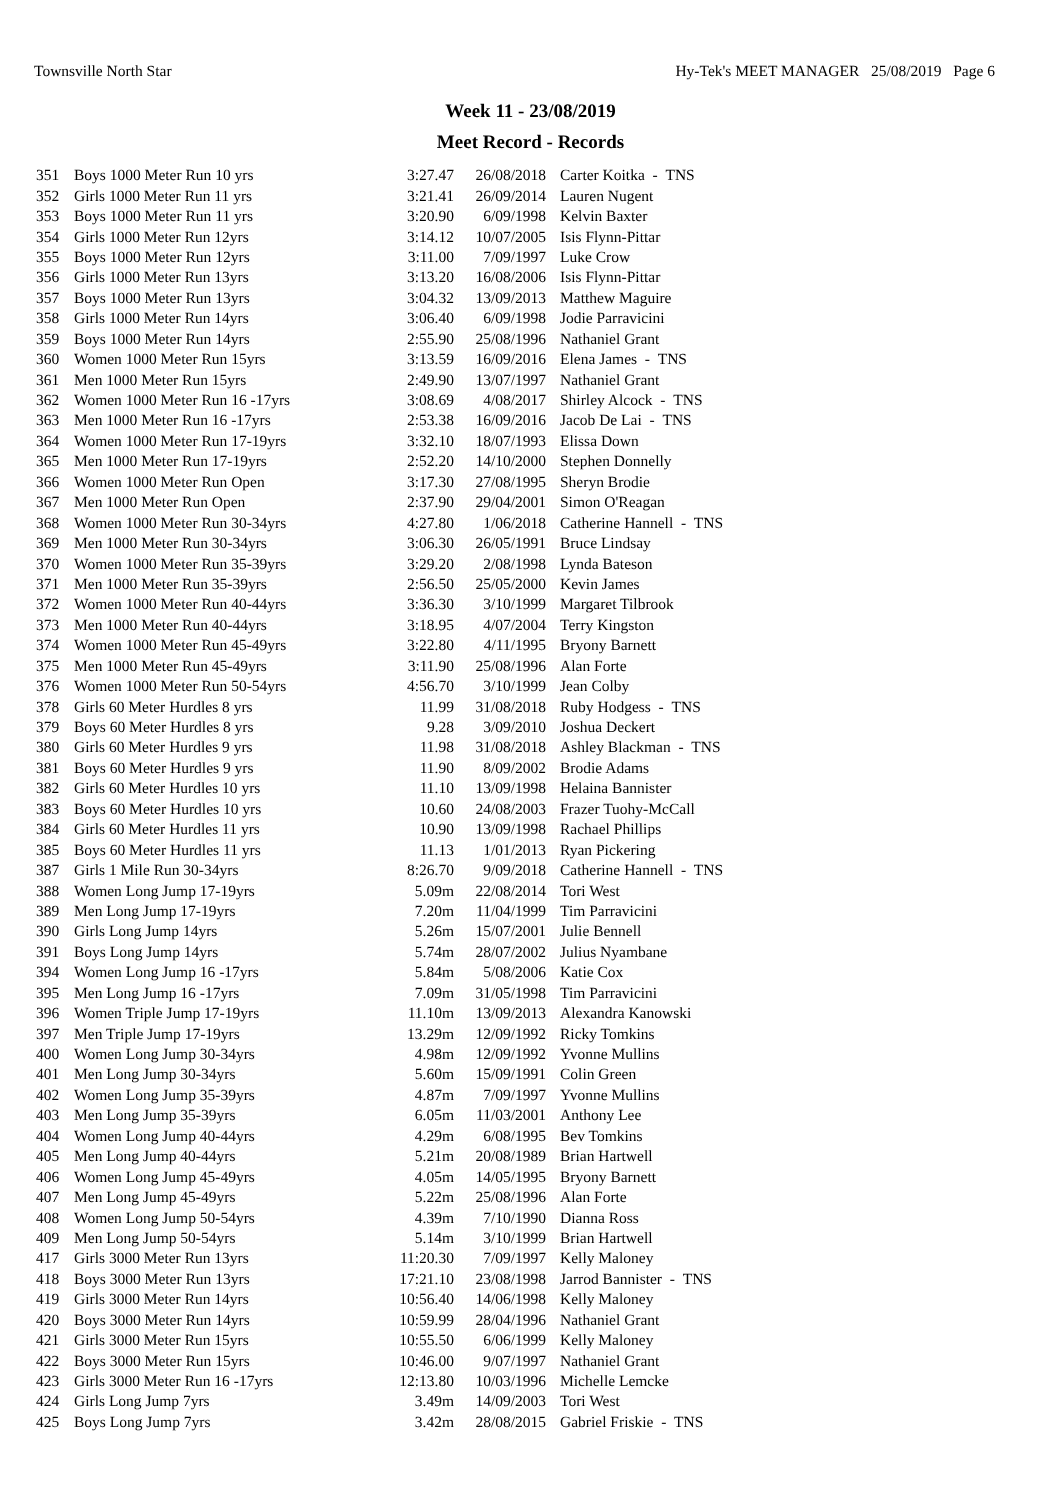Townsville North Star Hy-Tek's MEET MANAGER 25/08/2019 Page 6
Week 11 - 23/08/2019
Meet Record - Records
| 351 | Boys 1000 Meter Run 10 yrs | 3:27.47 | 26/08/2018 | Carter Koitka - TNS |
| 352 | Girls 1000 Meter Run 11 yrs | 3:21.41 | 26/09/2014 | Lauren Nugent |
| 353 | Boys 1000 Meter Run 11 yrs | 3:20.90 | 6/09/1998 | Kelvin Baxter |
| 354 | Girls 1000 Meter Run 12yrs | 3:14.12 | 10/07/2005 | Isis Flynn-Pittar |
| 355 | Boys 1000 Meter Run 12yrs | 3:11.00 | 7/09/1997 | Luke Crow |
| 356 | Girls 1000 Meter Run 13yrs | 3:13.20 | 16/08/2006 | Isis Flynn-Pittar |
| 357 | Boys 1000 Meter Run 13yrs | 3:04.32 | 13/09/2013 | Matthew Maguire |
| 358 | Girls 1000 Meter Run 14yrs | 3:06.40 | 6/09/1998 | Jodie Parravicini |
| 359 | Boys 1000 Meter Run 14yrs | 2:55.90 | 25/08/1996 | Nathaniel Grant |
| 360 | Women 1000 Meter Run 15yrs | 3:13.59 | 16/09/2016 | Elena James - TNS |
| 361 | Men 1000 Meter Run 15yrs | 2:49.90 | 13/07/1997 | Nathaniel Grant |
| 362 | Women 1000 Meter Run 16 -17yrs | 3:08.69 | 4/08/2017 | Shirley Alcock - TNS |
| 363 | Men 1000 Meter Run 16 -17yrs | 2:53.38 | 16/09/2016 | Jacob De Lai - TNS |
| 364 | Women 1000 Meter Run 17-19yrs | 3:32.10 | 18/07/1993 | Elissa Down |
| 365 | Men 1000 Meter Run 17-19yrs | 2:52.20 | 14/10/2000 | Stephen Donnelly |
| 366 | Women 1000 Meter Run Open | 3:17.30 | 27/08/1995 | Sheryn Brodie |
| 367 | Men 1000 Meter Run Open | 2:37.90 | 29/04/2001 | Simon O'Reagan |
| 368 | Women 1000 Meter Run 30-34yrs | 4:27.80 | 1/06/2018 | Catherine Hannell - TNS |
| 369 | Men 1000 Meter Run 30-34yrs | 3:06.30 | 26/05/1991 | Bruce Lindsay |
| 370 | Women 1000 Meter Run 35-39yrs | 3:29.20 | 2/08/1998 | Lynda Bateson |
| 371 | Men 1000 Meter Run 35-39yrs | 2:56.50 | 25/05/2000 | Kevin James |
| 372 | Women 1000 Meter Run 40-44yrs | 3:36.30 | 3/10/1999 | Margaret Tilbrook |
| 373 | Men 1000 Meter Run 40-44yrs | 3:18.95 | 4/07/2004 | Terry Kingston |
| 374 | Women 1000 Meter Run 45-49yrs | 3:22.80 | 4/11/1995 | Bryony Barnett |
| 375 | Men 1000 Meter Run 45-49yrs | 3:11.90 | 25/08/1996 | Alan Forte |
| 376 | Women 1000 Meter Run 50-54yrs | 4:56.70 | 3/10/1999 | Jean Colby |
| 378 | Girls 60 Meter Hurdles 8 yrs | 11.99 | 31/08/2018 | Ruby Hodgess - TNS |
| 379 | Boys 60 Meter Hurdles 8 yrs | 9.28 | 3/09/2010 | Joshua Deckert |
| 380 | Girls 60 Meter Hurdles 9 yrs | 11.98 | 31/08/2018 | Ashley Blackman - TNS |
| 381 | Boys 60 Meter Hurdles 9 yrs | 11.90 | 8/09/2002 | Brodie Adams |
| 382 | Girls 60 Meter Hurdles 10 yrs | 11.10 | 13/09/1998 | Helaina Bannister |
| 383 | Boys 60 Meter Hurdles 10 yrs | 10.60 | 24/08/2003 | Frazer Tuohy-McCall |
| 384 | Girls 60 Meter Hurdles 11 yrs | 10.90 | 13/09/1998 | Rachael Phillips |
| 385 | Boys 60 Meter Hurdles 11 yrs | 11.13 | 1/01/2013 | Ryan Pickering |
| 387 | Girls 1 Mile Run 30-34yrs | 8:26.70 | 9/09/2018 | Catherine Hannell - TNS |
| 388 | Women Long Jump 17-19yrs | 5.09m | 22/08/2014 | Tori West |
| 389 | Men Long Jump 17-19yrs | 7.20m | 11/04/1999 | Tim Parravicini |
| 390 | Girls Long Jump 14yrs | 5.26m | 15/07/2001 | Julie Bennell |
| 391 | Boys Long Jump 14yrs | 5.74m | 28/07/2002 | Julius Nyambane |
| 394 | Women Long Jump 16 -17yrs | 5.84m | 5/08/2006 | Katie Cox |
| 395 | Men Long Jump 16 -17yrs | 7.09m | 31/05/1998 | Tim Parravicini |
| 396 | Women Triple Jump 17-19yrs | 11.10m | 13/09/2013 | Alexandra Kanowski |
| 397 | Men Triple Jump 17-19yrs | 13.29m | 12/09/1992 | Ricky Tomkins |
| 400 | Women Long Jump 30-34yrs | 4.98m | 12/09/1992 | Yvonne Mullins |
| 401 | Men Long Jump 30-34yrs | 5.60m | 15/09/1991 | Colin Green |
| 402 | Women Long Jump 35-39yrs | 4.87m | 7/09/1997 | Yvonne Mullins |
| 403 | Men Long Jump 35-39yrs | 6.05m | 11/03/2001 | Anthony Lee |
| 404 | Women Long Jump 40-44yrs | 4.29m | 6/08/1995 | Bev Tomkins |
| 405 | Men Long Jump 40-44yrs | 5.21m | 20/08/1989 | Brian Hartwell |
| 406 | Women Long Jump 45-49yrs | 4.05m | 14/05/1995 | Bryony Barnett |
| 407 | Men Long Jump 45-49yrs | 5.22m | 25/08/1996 | Alan Forte |
| 408 | Women Long Jump 50-54yrs | 4.39m | 7/10/1990 | Dianna Ross |
| 409 | Men Long Jump 50-54yrs | 5.14m | 3/10/1999 | Brian Hartwell |
| 417 | Girls 3000 Meter Run 13yrs | 11:20.30 | 7/09/1997 | Kelly Maloney |
| 418 | Boys 3000 Meter Run 13yrs | 17:21.10 | 23/08/1998 | Jarrod Bannister - TNS |
| 419 | Girls 3000 Meter Run 14yrs | 10:56.40 | 14/06/1998 | Kelly Maloney |
| 420 | Boys 3000 Meter Run 14yrs | 10:59.99 | 28/04/1996 | Nathaniel Grant |
| 421 | Girls 3000 Meter Run 15yrs | 10:55.50 | 6/06/1999 | Kelly Maloney |
| 422 | Boys 3000 Meter Run 15yrs | 10:46.00 | 9/07/1997 | Nathaniel Grant |
| 423 | Girls 3000 Meter Run 16 -17yrs | 12:13.80 | 10/03/1996 | Michelle Lemcke |
| 424 | Girls Long Jump 7yrs | 3.49m | 14/09/2003 | Tori West |
| 425 | Boys Long Jump 7yrs | 3.42m | 28/08/2015 | Gabriel Friskie - TNS |